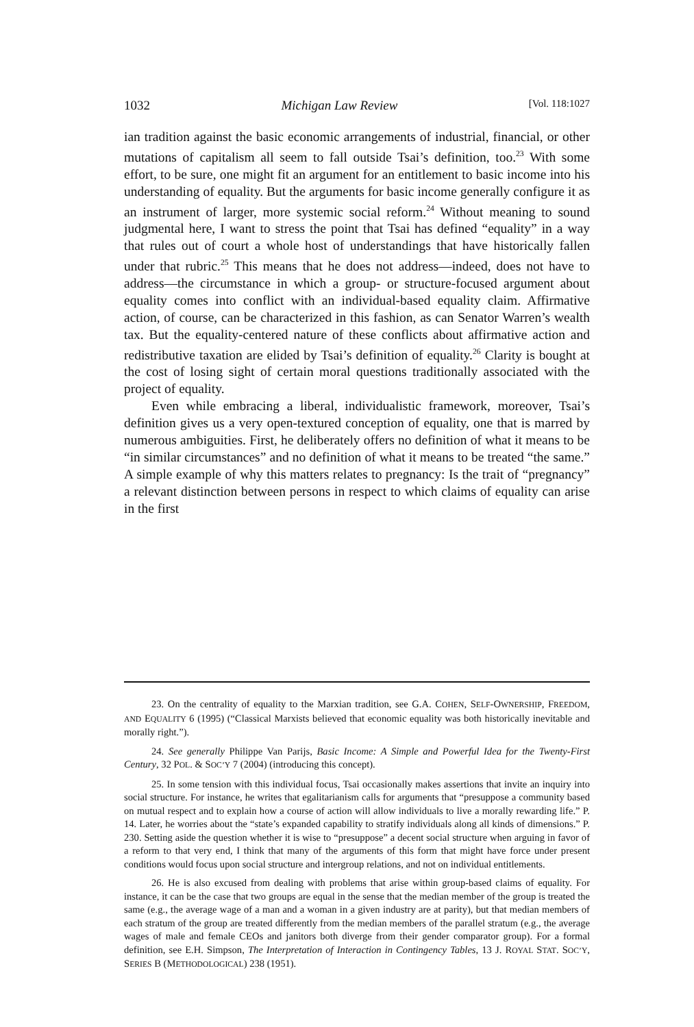1032 Michigan Law Review [Vol. 118:1027
ian tradition against the basic economic arrangements of industrial, financial, or other mutations of capitalism all seem to fall outside Tsai’s definition, too.<sup>23</sup> With some effort, to be sure, one might fit an argument for an entitlement to basic income into his understanding of equality. But the arguments for basic income generally configure it as an instrument of larger, more systemic social reform.<sup>24</sup> Without meaning to sound judgmental here, I want to stress the point that Tsai has defined “equality” in a way that rules out of court a whole host of understandings that have historically fallen under that rubric.<sup>25</sup> This means that he does not address—indeed, does not have to address—the circumstance in which a group- or structure-focused argument about equality comes into conflict with an individual-based equality claim. Affirmative action, of course, can be characterized in this fashion, as can Senator Warren’s wealth tax. But the equality-centered nature of these conflicts about affirmative action and redistributive taxation are elided by Tsai’s definition of equality.<sup>26</sup> Clarity is bought at the cost of losing sight of certain moral questions traditionally associated with the project of equality.
Even while embracing a liberal, individualistic framework, moreover, Tsai’s definition gives us a very open-textured conception of equality, one that is marred by numerous ambiguities. First, he deliberately offers no definition of what it means to be “in similar circumstances” and no definition of what it means to be treated “the same.” A simple example of why this matters relates to pregnancy: Is the trait of “pregnancy” a relevant distinction between persons in respect to which claims of equality can arise in the first
23. On the centrality of equality to the Marxian tradition, see G.A. COHEN, SELF-OWNERSHIP, FREEDOM, AND EQUALITY 6 (1995) (“Classical Marxists believed that economic equality was both historically inevitable and morally right.”).
24. See generally Philippe Van Parijs, Basic Income: A Simple and Powerful Idea for the Twenty-First Century, 32 POL. & SOC’Y 7 (2004) (introducing this concept).
25. In some tension with this individual focus, Tsai occasionally makes assertions that invite an inquiry into social structure. For instance, he writes that egalitarianism calls for arguments that “presuppose a community based on mutual respect and to explain how a course of action will allow individuals to live a morally rewarding life.” P. 14. Later, he worries about the “state’s expanded capability to stratify individuals along all kinds of dimensions.” P. 230. Setting aside the question whether it is wise to “presuppose” a decent social structure when arguing in favor of a reform to that very end, I think that many of the arguments of this form that might have force under present conditions would focus upon social structure and intergroup relations, and not on individual entitlements.
26. He is also excused from dealing with problems that arise within group-based claims of equality. For instance, it can be the case that two groups are equal in the sense that the median member of the group is treated the same (e.g., the average wage of a man and a woman in a given industry are at parity), but that median members of each stratum of the group are treated differently from the median members of the parallel stratum (e.g., the average wages of male and female CEOs and janitors both diverge from their gender comparator group). For a formal definition, see E.H. Simpson, The Interpretation of Interaction in Contingency Tables, 13 J. ROYAL STAT. SOC’Y, SERIES B (METHODOLOGICAL) 238 (1951).